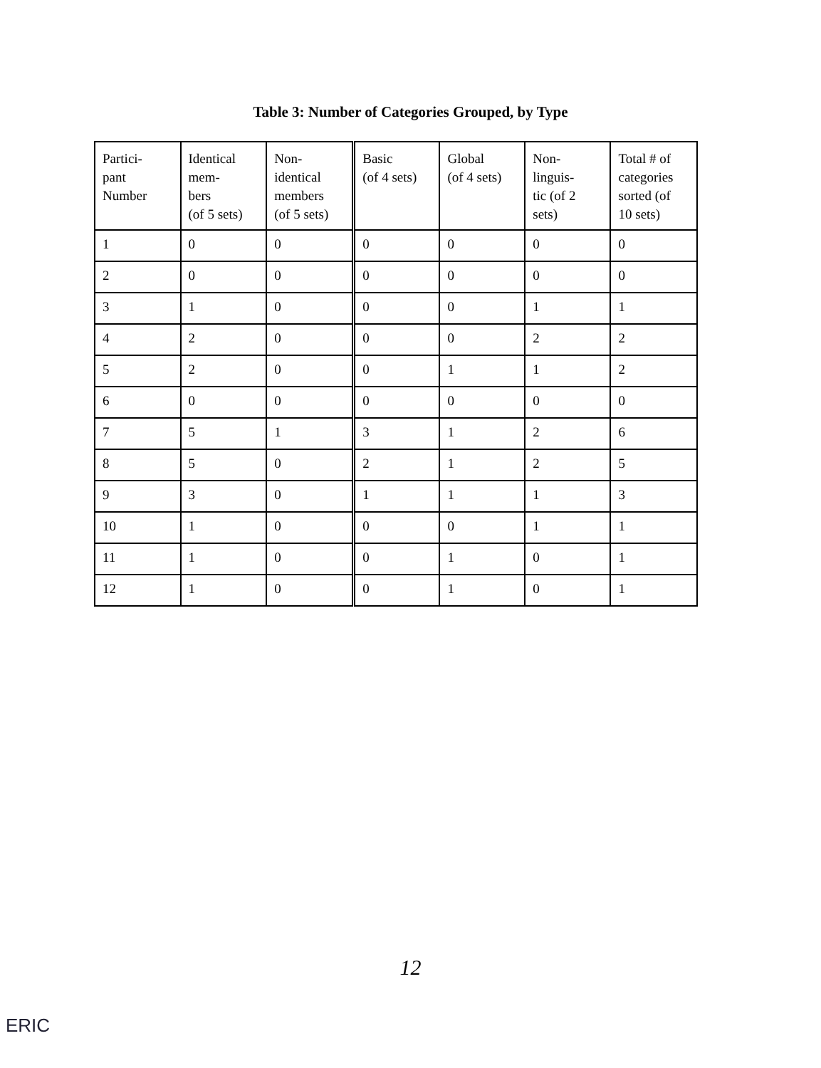Table 3: Number of Categories Grouped, by Type
| Partici- pant Number | Identical mem- bers (of 5 sets) | Non- identical members (of 5 sets) | Basic (of 4 sets) | Global (of 4 sets) | Non- linguis- tic (of 2 sets) | Total # of categories sorted (of 10 sets) |
| --- | --- | --- | --- | --- | --- | --- |
| 1 | 0 | 0 | 0 | 0 | 0 | 0 |
| 2 | 0 | 0 | 0 | 0 | 0 | 0 |
| 3 | 1 | 0 | 0 | 0 | 1 | 1 |
| 4 | 2 | 0 | 0 | 0 | 2 | 2 |
| 5 | 2 | 0 | 0 | 1 | 1 | 2 |
| 6 | 0 | 0 | 0 | 0 | 0 | 0 |
| 7 | 5 | 1 | 3 | 1 | 2 | 6 |
| 8 | 5 | 0 | 2 | 1 | 2 | 5 |
| 9 | 3 | 0 | 1 | 1 | 1 | 3 |
| 10 | 1 | 0 | 0 | 0 | 1 | 1 |
| 11 | 1 | 0 | 0 | 1 | 0 | 1 |
| 12 | 1 | 0 | 0 | 1 | 0 | 1 |
12
ERIC